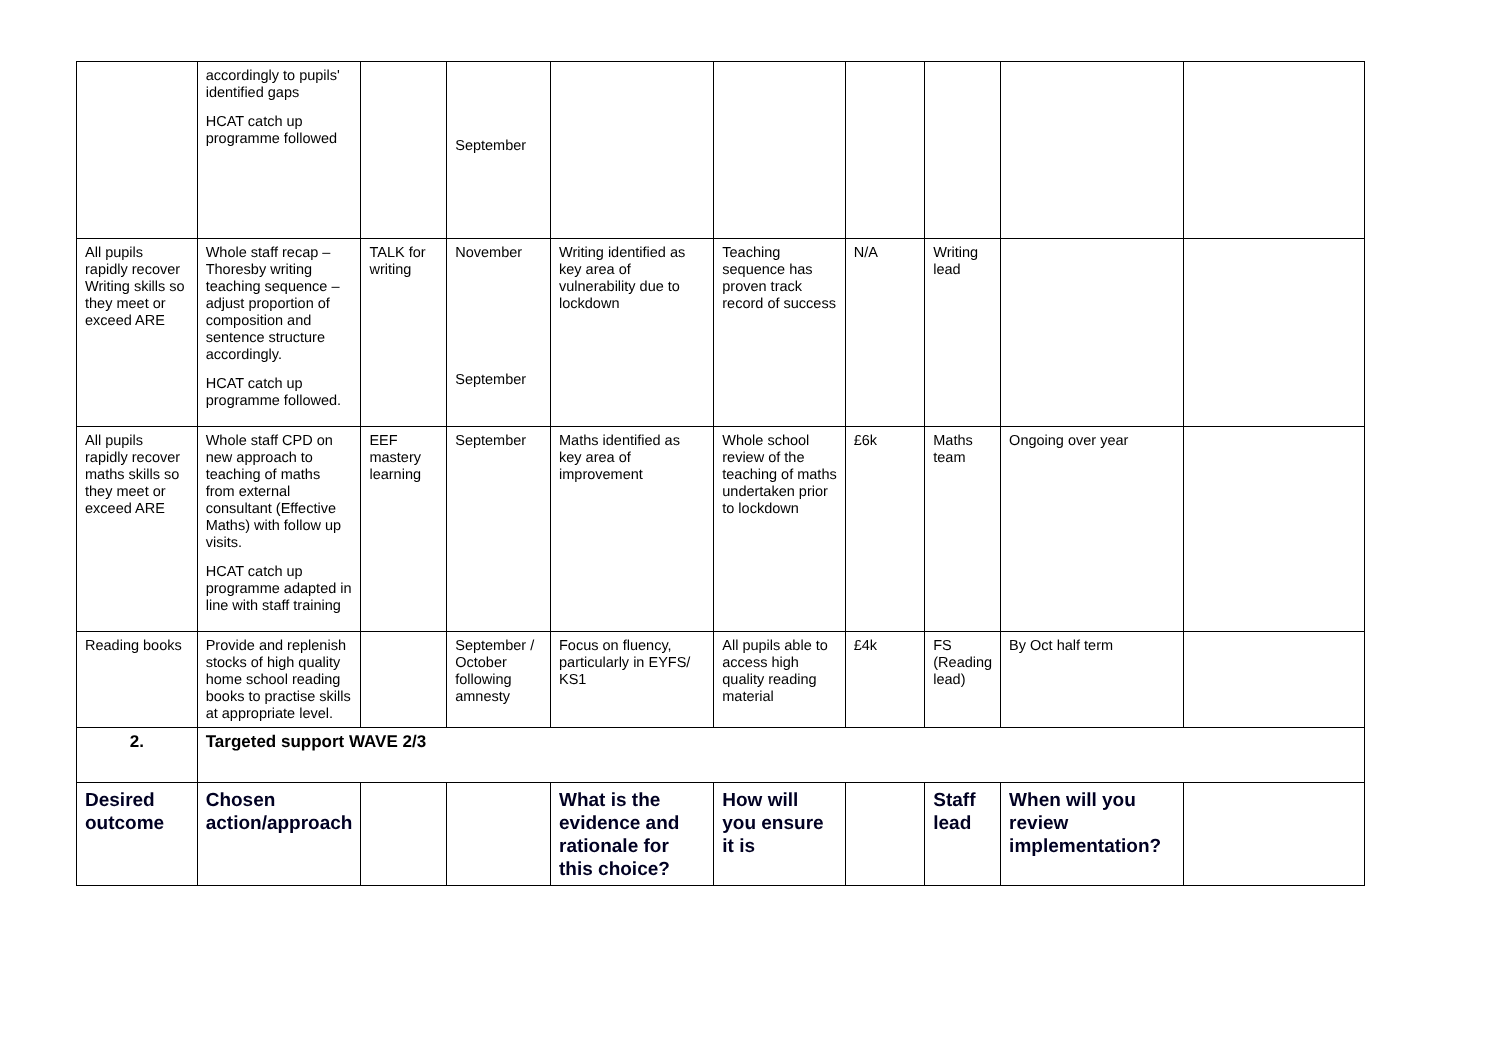| | accordingly to pupils' identified gaps HCAT catch up programme followed | | September | | | | | | |
| All pupils rapidly recover Writing skills so they meet or exceed ARE | Whole staff recap – Thoresby writing teaching sequence – adjust proportion of composition and sentence structure accordingly. HCAT catch up programme followed. | TALK for writing | November September | Writing identified as key area of vulnerability due to lockdown | Teaching sequence has proven track record of success | N/A | Writing lead | | |
| All pupils rapidly recover maths skills so they meet or exceed ARE | Whole staff CPD on new approach to teaching of maths from external consultant (Effective Maths) with follow up visits. HCAT catch up programme adapted in line with staff training | EEF mastery learning | September | Maths identified as key area of improvement | Whole school review of the teaching of maths undertaken prior to lockdown | £6k | Maths team | Ongoing over year | |
| Reading books | Provide and replenish stocks of high quality home school reading books to practise skills at appropriate level. | | September / October following amnesty | Focus on fluency, particularly in EYFS/ KS1 | All pupils able to access high quality reading material | £4k | FS (Reading lead) | By Oct half term | |
| 2. | Targeted support WAVE 2/3 | | | | | | | | |
| Desired outcome | Chosen action/approach | | | What is the evidence and rationale for this choice? | How will you ensure it is | | Staff lead | When will you review implementation? | |